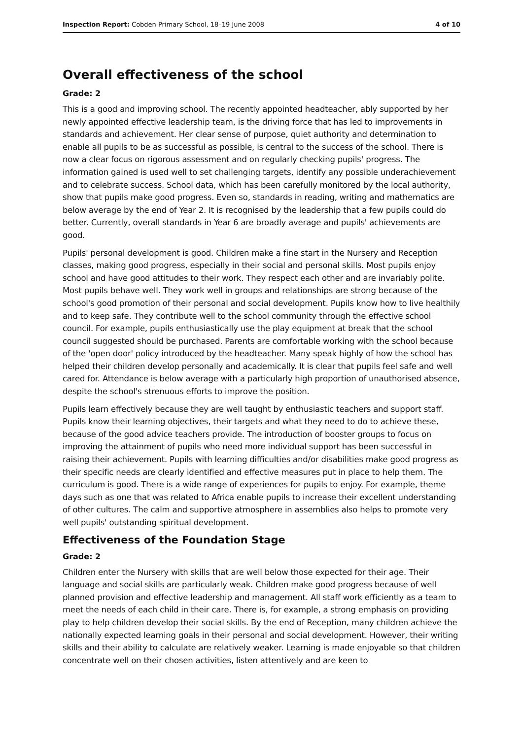Inspection Report: Cobden Primary School, 18–19 June 2008 4 of 10
Overall effectiveness of the school
Grade: 2
This is a good and improving school. The recently appointed headteacher, ably supported by her newly appointed effective leadership team, is the driving force that has led to improvements in standards and achievement. Her clear sense of purpose, quiet authority and determination to enable all pupils to be as successful as possible, is central to the success of the school. There is now a clear focus on rigorous assessment and on regularly checking pupils' progress. The information gained is used well to set challenging targets, identify any possible underachievement and to celebrate success. School data, which has been carefully monitored by the local authority, show that pupils make good progress. Even so, standards in reading, writing and mathematics are below average by the end of Year 2. It is recognised by the leadership that a few pupils could do better. Currently, overall standards in Year 6 are broadly average and pupils' achievements are good.
Pupils' personal development is good. Children make a fine start in the Nursery and Reception classes, making good progress, especially in their social and personal skills. Most pupils enjoy school and have good attitudes to their work. They respect each other and are invariably polite. Most pupils behave well. They work well in groups and relationships are strong because of the school's good promotion of their personal and social development. Pupils know how to live healthily and to keep safe. They contribute well to the school community through the effective school council. For example, pupils enthusiastically use the play equipment at break that the school council suggested should be purchased. Parents are comfortable working with the school because of the 'open door' policy introduced by the headteacher. Many speak highly of how the school has helped their children develop personally and academically. It is clear that pupils feel safe and well cared for. Attendance is below average with a particularly high proportion of unauthorised absence, despite the school's strenuous efforts to improve the position.
Pupils learn effectively because they are well taught by enthusiastic teachers and support staff. Pupils know their learning objectives, their targets and what they need to do to achieve these, because of the good advice teachers provide. The introduction of booster groups to focus on improving the attainment of pupils who need more individual support has been successful in raising their achievement. Pupils with learning difficulties and/or disabilities make good progress as their specific needs are clearly identified and effective measures put in place to help them. The curriculum is good. There is a wide range of experiences for pupils to enjoy. For example, theme days such as one that was related to Africa enable pupils to increase their excellent understanding of other cultures. The calm and supportive atmosphere in assemblies also helps to promote very well pupils' outstanding spiritual development.
Effectiveness of the Foundation Stage
Grade: 2
Children enter the Nursery with skills that are well below those expected for their age. Their language and social skills are particularly weak. Children make good progress because of well planned provision and effective leadership and management. All staff work efficiently as a team to meet the needs of each child in their care. There is, for example, a strong emphasis on providing play to help children develop their social skills. By the end of Reception, many children achieve the nationally expected learning goals in their personal and social development. However, their writing skills and their ability to calculate are relatively weaker. Learning is made enjoyable so that children concentrate well on their chosen activities, listen attentively and are keen to